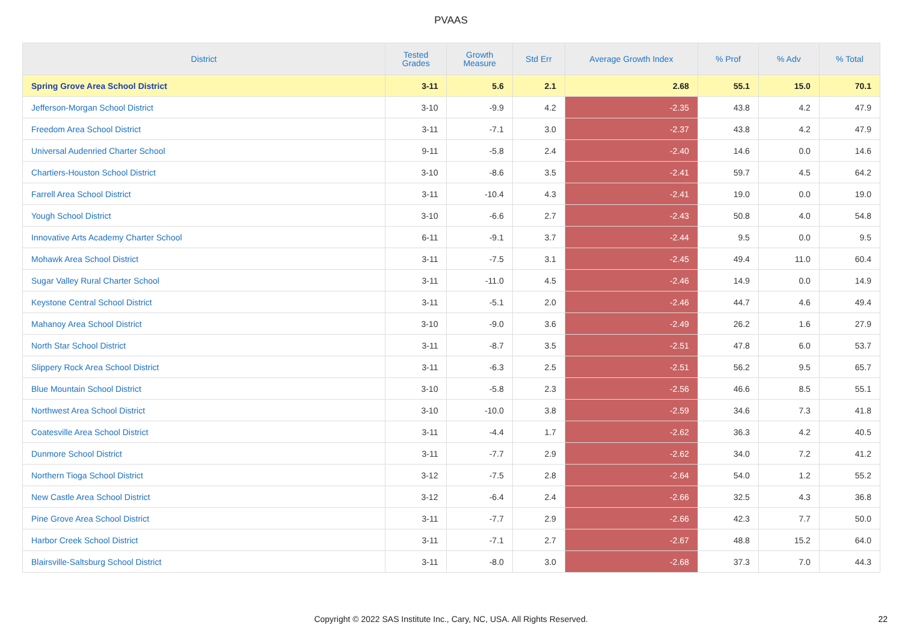PVAAS
| District | Tested Grades | Growth Measure | Std Err | Average Growth Index | % Prof | % Adv | % Total |
| --- | --- | --- | --- | --- | --- | --- | --- |
| Spring Grove Area School District | 3-11 | 5.6 | 2.1 | 2.68 | 55.1 | 15.0 | 70.1 |
| Jefferson-Morgan School District | 3-10 | -9.9 | 4.2 | -2.35 | 43.8 | 4.2 | 47.9 |
| Freedom Area School District | 3-11 | -7.1 | 3.0 | -2.37 | 43.8 | 4.2 | 47.9 |
| Universal Audenried Charter School | 9-11 | -5.8 | 2.4 | -2.40 | 14.6 | 0.0 | 14.6 |
| Chartiers-Houston School District | 3-10 | -8.6 | 3.5 | -2.41 | 59.7 | 4.5 | 64.2 |
| Farrell Area School District | 3-11 | -10.4 | 4.3 | -2.41 | 19.0 | 0.0 | 19.0 |
| Yough School District | 3-10 | -6.6 | 2.7 | -2.43 | 50.8 | 4.0 | 54.8 |
| Innovative Arts Academy Charter School | 6-11 | -9.1 | 3.7 | -2.44 | 9.5 | 0.0 | 9.5 |
| Mohawk Area School District | 3-11 | -7.5 | 3.1 | -2.45 | 49.4 | 11.0 | 60.4 |
| Sugar Valley Rural Charter School | 3-11 | -11.0 | 4.5 | -2.46 | 14.9 | 0.0 | 14.9 |
| Keystone Central School District | 3-11 | -5.1 | 2.0 | -2.46 | 44.7 | 4.6 | 49.4 |
| Mahanoy Area School District | 3-10 | -9.0 | 3.6 | -2.49 | 26.2 | 1.6 | 27.9 |
| North Star School District | 3-11 | -8.7 | 3.5 | -2.51 | 47.8 | 6.0 | 53.7 |
| Slippery Rock Area School District | 3-11 | -6.3 | 2.5 | -2.51 | 56.2 | 9.5 | 65.7 |
| Blue Mountain School District | 3-10 | -5.8 | 2.3 | -2.56 | 46.6 | 8.5 | 55.1 |
| Northwest Area School District | 3-10 | -10.0 | 3.8 | -2.59 | 34.6 | 7.3 | 41.8 |
| Coatesville Area School District | 3-11 | -4.4 | 1.7 | -2.62 | 36.3 | 4.2 | 40.5 |
| Dunmore School District | 3-11 | -7.7 | 2.9 | -2.62 | 34.0 | 7.2 | 41.2 |
| Northern Tioga School District | 3-12 | -7.5 | 2.8 | -2.64 | 54.0 | 1.2 | 55.2 |
| New Castle Area School District | 3-12 | -6.4 | 2.4 | -2.66 | 32.5 | 4.3 | 36.8 |
| Pine Grove Area School District | 3-11 | -7.7 | 2.9 | -2.66 | 42.3 | 7.7 | 50.0 |
| Harbor Creek School District | 3-11 | -7.1 | 2.7 | -2.67 | 48.8 | 15.2 | 64.0 |
| Blairsville-Saltsburg School District | 3-11 | -8.0 | 3.0 | -2.68 | 37.3 | 7.0 | 44.3 |
Copyright © 2022 SAS Institute Inc., Cary, NC, USA. All Rights Reserved. 22